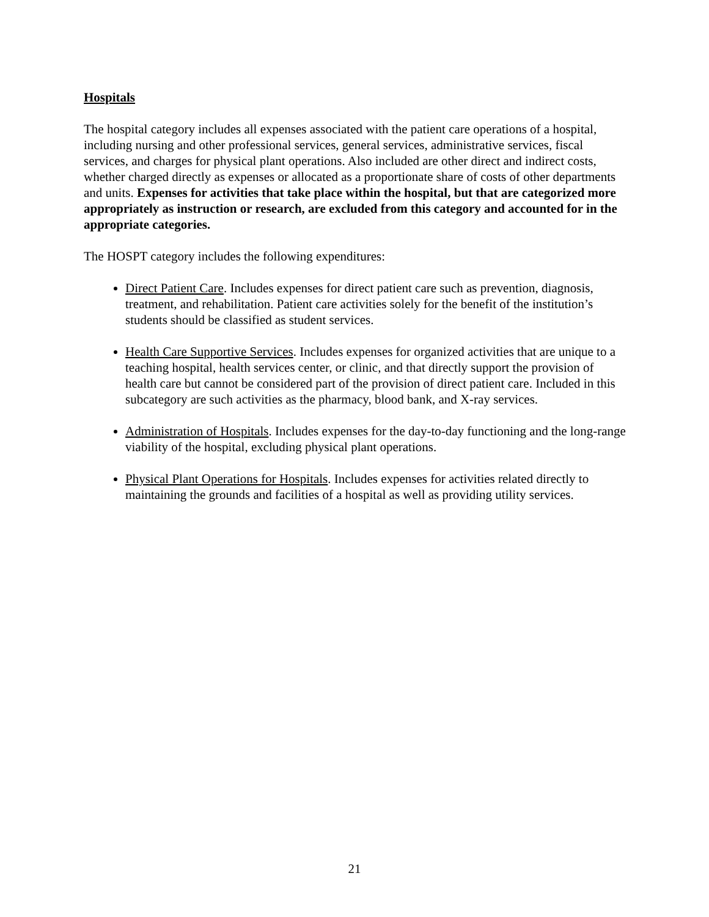Hospitals
The hospital category includes all expenses associated with the patient care operations of a hospital, including nursing and other professional services, general services, administrative services, fiscal services, and charges for physical plant operations. Also included are other direct and indirect costs, whether charged directly as expenses or allocated as a proportionate share of costs of other departments and units. Expenses for activities that take place within the hospital, but that are categorized more appropriately as instruction or research, are excluded from this category and accounted for in the appropriate categories.
The HOSPT category includes the following expenditures:
Direct Patient Care. Includes expenses for direct patient care such as prevention, diagnosis, treatment, and rehabilitation. Patient care activities solely for the benefit of the institution’s students should be classified as student services.
Health Care Supportive Services. Includes expenses for organized activities that are unique to a teaching hospital, health services center, or clinic, and that directly support the provision of health care but cannot be considered part of the provision of direct patient care. Included in this subcategory are such activities as the pharmacy, blood bank, and X-ray services.
Administration of Hospitals. Includes expenses for the day-to-day functioning and the long-range viability of the hospital, excluding physical plant operations.
Physical Plant Operations for Hospitals. Includes expenses for activities related directly to maintaining the grounds and facilities of a hospital as well as providing utility services.
21